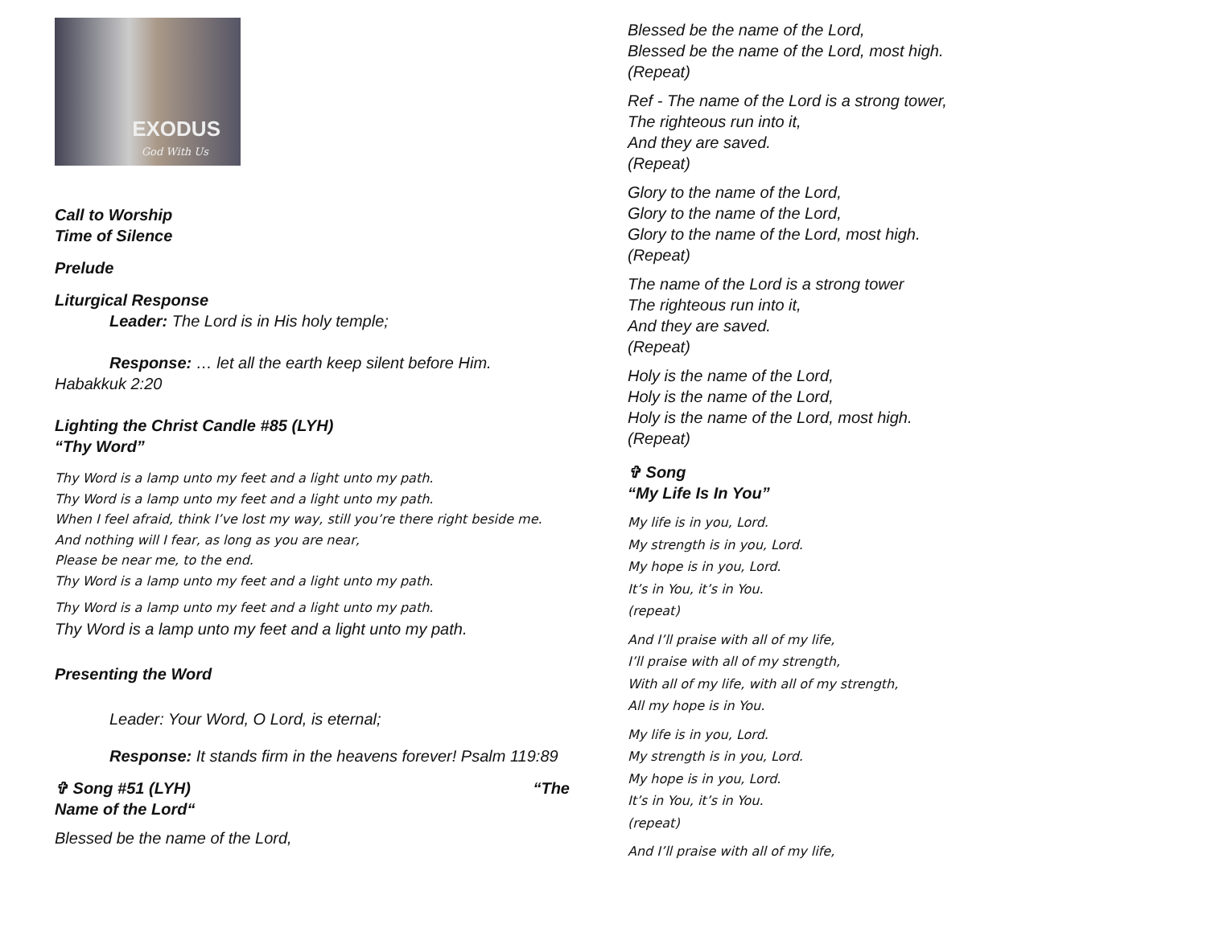EXODUS
God With Us
Call to Worship
Time of Silence
Prelude
Liturgical Response
Leader: The Lord is in His holy temple;
Response: … let all the earth keep silent before Him.
Habakkuk 2:20
Lighting the Christ Candle #85 (LYH)
“Thy Word”
Thy Word is a lamp unto my feet and a light unto my path.
Thy Word is a lamp unto my feet and a light unto my path.
When I feel afraid, think I’ve lost my way, still you’re there right beside me.
And nothing will I fear, as long as you are near,
Please be near me, to the end.
Thy Word is a lamp unto my feet and a light unto my path.
Thy Word is a lamp unto my feet and a light unto my path.
Thy Word is a lamp unto my feet and a light unto my path.
Presenting the Word
Leader: Your Word, O Lord, is eternal;
Response: It stands firm in the heavens forever! Psalm 119:89
✞ Song #51 (LYH) “The
Name of the Lord“
Blessed be the name of the Lord,
Blessed be the name of the Lord,
Blessed be the name of the Lord, most high.
(Repeat)
Ref - The name of the Lord is a strong tower,
The righteous run into it,
And they are saved.
(Repeat)
Glory to the name of the Lord,
Glory to the name of the Lord,
Glory to the name of the Lord, most high.
(Repeat)
The name of the Lord is a strong tower
The righteous run into it,
And they are saved.
(Repeat)
Holy is the name of the Lord,
Holy is the name of the Lord,
Holy is the name of the Lord, most high.
(Repeat)
✞ Song
“My Life Is In You”
My life is in you, Lord.
My strength is in you, Lord.
My hope is in you, Lord.
It’s in You, it’s in You.
(repeat)
And I’ll praise with all of my life,
I’ll praise with all of my strength,
With all of my life, with all of my strength,
All my hope is in You.
My life is in you, Lord.
My strength is in you, Lord.
My hope is in you, Lord.
It’s in You, it’s in You.
(repeat)
And I’ll praise with all of my life,